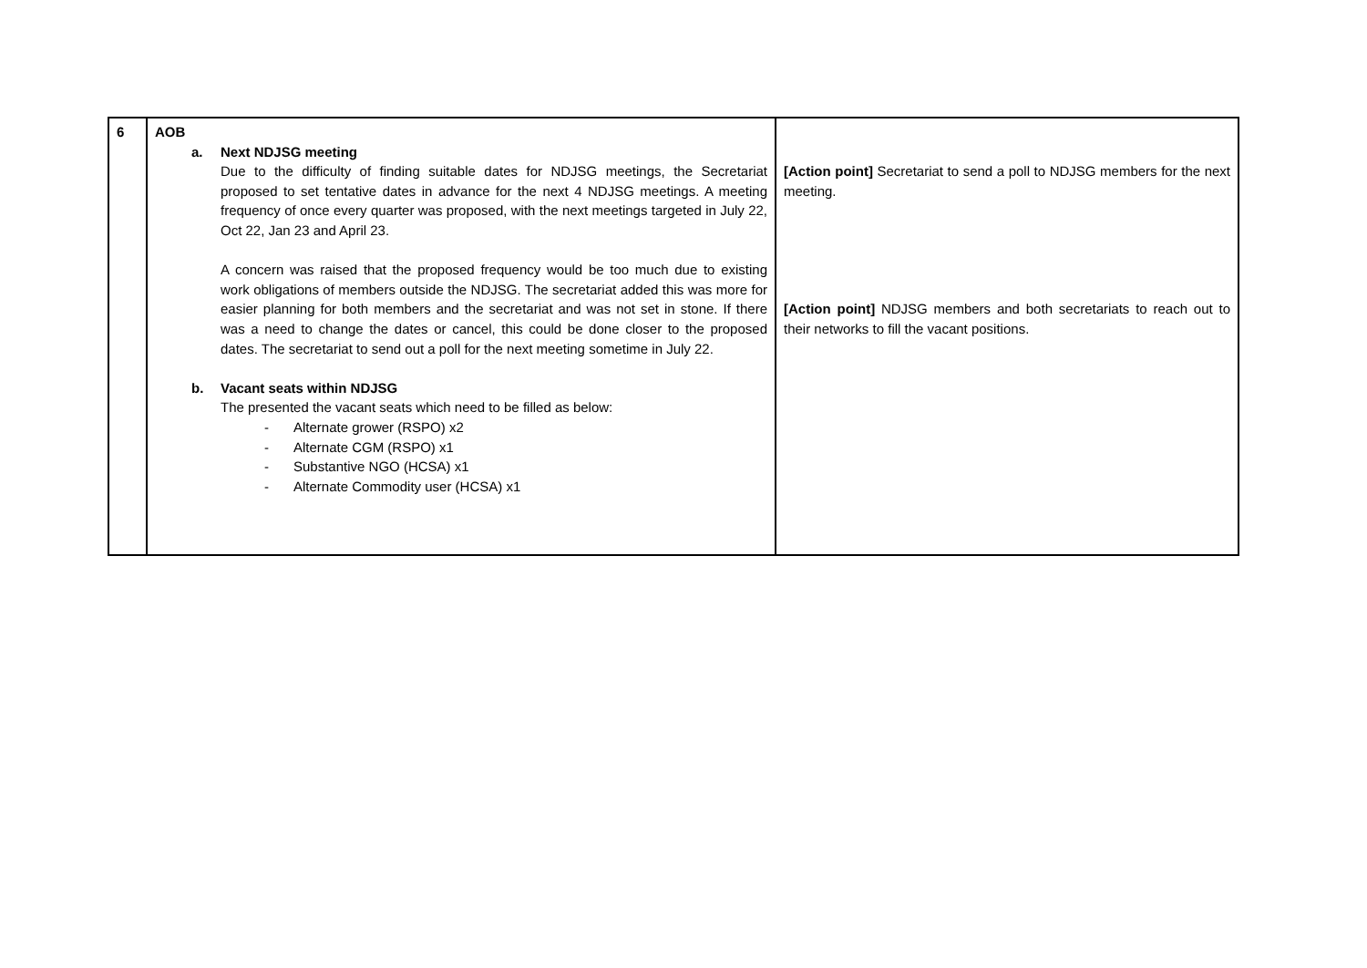| 6 | AOB a. Next NDJSG meeting Due to the difficulty of finding suitable dates for NDJSG meetings, the Secretariat proposed to set tentative dates in advance for the next 4 NDJSG meetings. A meeting frequency of once every quarter was proposed, with the next meetings targeted in July 22, Oct 22, Jan 23 and April 23. A concern was raised that the proposed frequency would be too much due to existing work obligations of members outside the NDJSG. The secretariat added this was more for easier planning for both members and the secretariat and was not set in stone. If there was a need to change the dates or cancel, this could be done closer to the proposed dates. The secretariat to send out a poll for the next meeting sometime in July 22. b. Vacant seats within NDJSG The presented the vacant seats which need to be filled as below: - Alternate grower (RSPO) x2 - Alternate CGM (RSPO) x1 - Substantive NGO (HCSA) x1 - Alternate Commodity user (HCSA) x1 | [Action point] Secretariat to send a poll to NDJSG members for the next meeting. [Action point] NDJSG members and both secretariats to reach out to their networks to fill the vacant positions. |